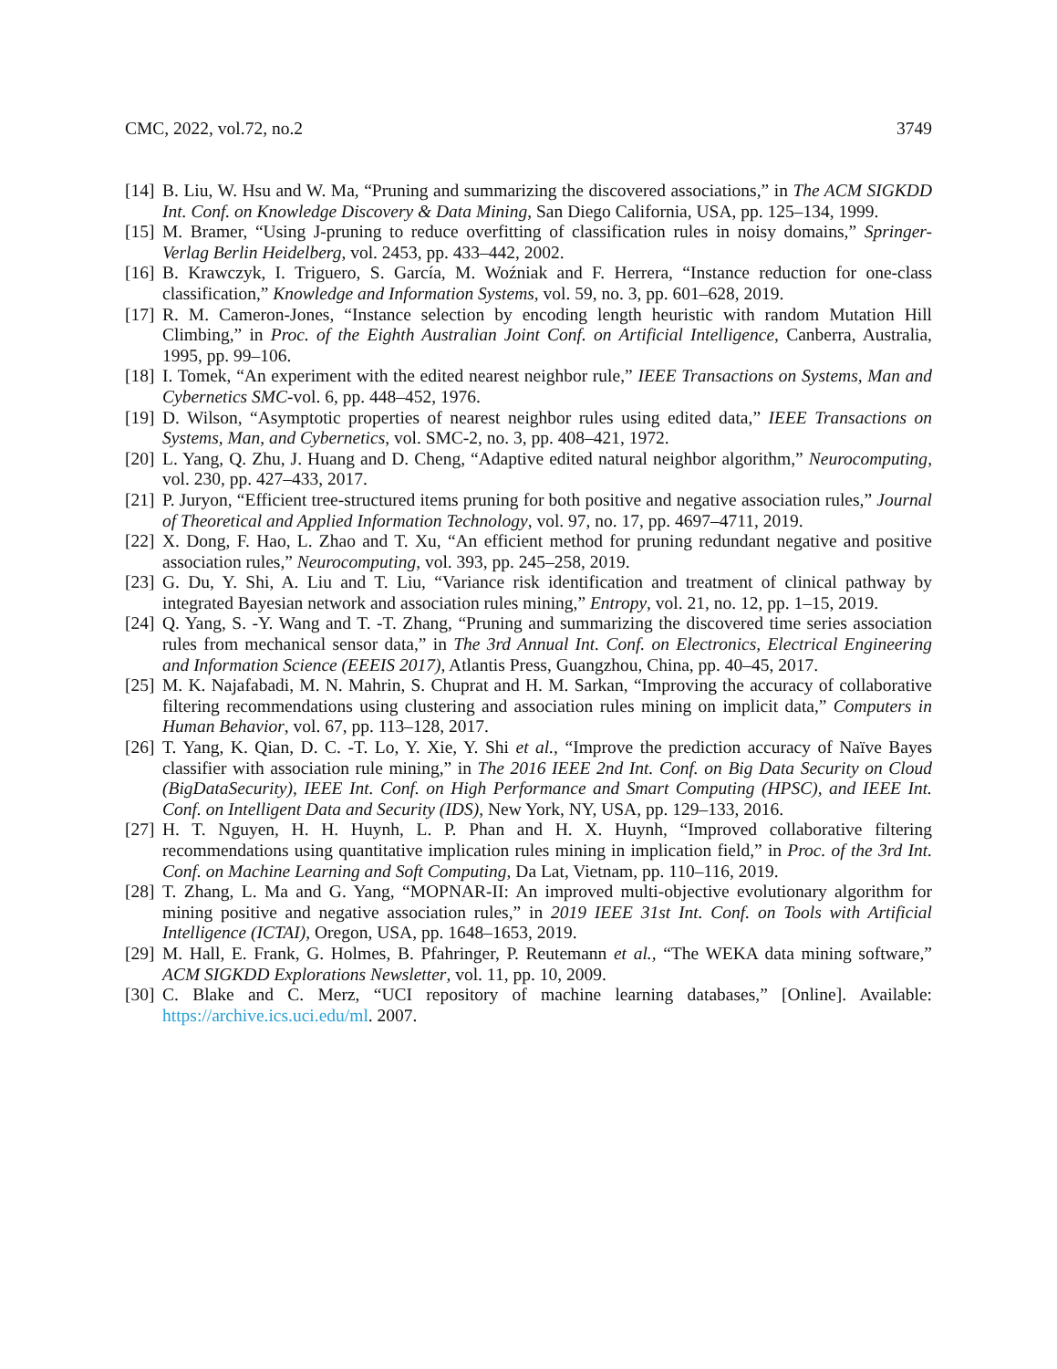CMC, 2022, vol.72, no.2 3749
[14] B. Liu, W. Hsu and W. Ma, “Pruning and summarizing the discovered associations,” in The ACM SIGKDD Int. Conf. on Knowledge Discovery & Data Mining, San Diego California, USA, pp. 125–134, 1999.
[15] M. Bramer, “Using J-pruning to reduce overfitting of classification rules in noisy domains,” Springer-Verlag Berlin Heidelberg, vol. 2453, pp. 433–442, 2002.
[16] B. Krawczyk, I. Triguero, S. García, M. Woźniak and F. Herrera, “Instance reduction for one-class classification,” Knowledge and Information Systems, vol. 59, no. 3, pp. 601–628, 2019.
[17] R. M. Cameron-Jones, “Instance selection by encoding length heuristic with random Mutation Hill Climbing,” in Proc. of the Eighth Australian Joint Conf. on Artificial Intelligence, Canberra, Australia, 1995, pp. 99–106.
[18] I. Tomek, “An experiment with the edited nearest neighbor rule,” IEEE Transactions on Systems, Man and Cybernetics SMC-vol. 6, pp. 448–452, 1976.
[19] D. Wilson, “Asymptotic properties of nearest neighbor rules using edited data,” IEEE Transactions on Systems, Man, and Cybernetics, vol. SMC-2, no. 3, pp. 408–421, 1972.
[20] L. Yang, Q. Zhu, J. Huang and D. Cheng, “Adaptive edited natural neighbor algorithm,” Neurocomputing, vol. 230, pp. 427–433, 2017.
[21] P. Juryon, “Efficient tree-structured items pruning for both positive and negative association rules,” Journal of Theoretical and Applied Information Technology, vol. 97, no. 17, pp. 4697–4711, 2019.
[22] X. Dong, F. Hao, L. Zhao and T. Xu, “An efficient method for pruning redundant negative and positive association rules,” Neurocomputing, vol. 393, pp. 245–258, 2019.
[23] G. Du, Y. Shi, A. Liu and T. Liu, “Variance risk identification and treatment of clinical pathway by integrated Bayesian network and association rules mining,” Entropy, vol. 21, no. 12, pp. 1–15, 2019.
[24] Q. Yang, S. -Y. Wang and T. -T. Zhang, “Pruning and summarizing the discovered time series association rules from mechanical sensor data,” in The 3rd Annual Int. Conf. on Electronics, Electrical Engineering and Information Science (EEEIS 2017), Atlantis Press, Guangzhou, China, pp. 40–45, 2017.
[25] M. K. Najafabadi, M. N. Mahrin, S. Chuprat and H. M. Sarkan, “Improving the accuracy of collaborative filtering recommendations using clustering and association rules mining on implicit data,” Computers in Human Behavior, vol. 67, pp. 113–128, 2017.
[26] T. Yang, K. Qian, D. C. -T. Lo, Y. Xie, Y. Shi et al., “Improve the prediction accuracy of Naïve Bayes classifier with association rule mining,” in The 2016 IEEE 2nd Int. Conf. on Big Data Security on Cloud (BigDataSecurity), IEEE Int. Conf. on High Performance and Smart Computing (HPSC), and IEEE Int. Conf. on Intelligent Data and Security (IDS), New York, NY, USA, pp. 129–133, 2016.
[27] H. T. Nguyen, H. H. Huynh, L. P. Phan and H. X. Huynh, “Improved collaborative filtering recommendations using quantitative implication rules mining in implication field,” in Proc. of the 3rd Int. Conf. on Machine Learning and Soft Computing, Da Lat, Vietnam, pp. 110–116, 2019.
[28] T. Zhang, L. Ma and G. Yang, “MOPNAR-II: An improved multi-objective evolutionary algorithm for mining positive and negative association rules,” in 2019 IEEE 31st Int. Conf. on Tools with Artificial Intelligence (ICTAI), Oregon, USA, pp. 1648–1653, 2019.
[29] M. Hall, E. Frank, G. Holmes, B. Pfahringer, P. Reutemann et al., “The WEKA data mining software,” ACM SIGKDD Explorations Newsletter, vol. 11, pp. 10, 2009.
[30] C. Blake and C. Merz, “UCI repository of machine learning databases,” [Online]. Available: https://archive.ics.uci.edu/ml. 2007.